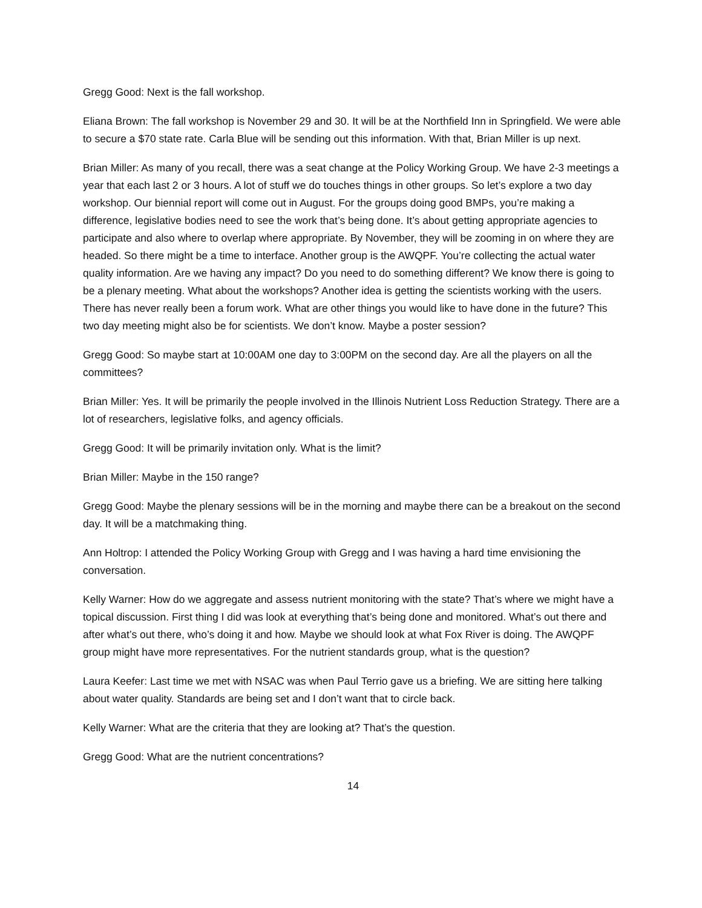Gregg Good: Next is the fall workshop.
Eliana Brown: The fall workshop is November 29 and 30. It will be at the Northfield Inn in Springfield. We were able to secure a $70 state rate. Carla Blue will be sending out this information. With that, Brian Miller is up next.
Brian Miller: As many of you recall, there was a seat change at the Policy Working Group. We have 2-3 meetings a year that each last 2 or 3 hours. A lot of stuff we do touches things in other groups. So let’s explore a two day workshop. Our biennial report will come out in August. For the groups doing good BMPs, you’re making a difference, legislative bodies need to see the work that’s being done. It’s about getting appropriate agencies to participate and also where to overlap where appropriate. By November, they will be zooming in on where they are headed. So there might be a time to interface. Another group is the AWQPF. You’re collecting the actual water quality information. Are we having any impact? Do you need to do something different? We know there is going to be a plenary meeting. What about the workshops? Another idea is getting the scientists working with the users. There has never really been a forum work. What are other things you would like to have done in the future? This two day meeting might also be for scientists. We don’t know. Maybe a poster session?
Gregg Good: So maybe start at 10:00AM one day to 3:00PM on the second day. Are all the players on all the committees?
Brian Miller: Yes. It will be primarily the people involved in the Illinois Nutrient Loss Reduction Strategy. There are a lot of researchers, legislative folks, and agency officials.
Gregg Good: It will be primarily invitation only. What is the limit?
Brian Miller: Maybe in the 150 range?
Gregg Good: Maybe the plenary sessions will be in the morning and maybe there can be a breakout on the second day. It will be a matchmaking thing.
Ann Holtrop: I attended the Policy Working Group with Gregg and I was having a hard time envisioning the conversation.
Kelly Warner: How do we aggregate and assess nutrient monitoring with the state? That’s where we might have a topical discussion. First thing I did was look at everything that’s being done and monitored. What’s out there and after what’s out there, who’s doing it and how. Maybe we should look at what Fox River is doing. The AWQPF group might have more representatives. For the nutrient standards group, what is the question?
Laura Keefer: Last time we met with NSAC was when Paul Terrio gave us a briefing. We are sitting here talking about water quality. Standards are being set and I don’t want that to circle back.
Kelly Warner: What are the criteria that they are looking at? That’s the question.
Gregg Good: What are the nutrient concentrations?
14